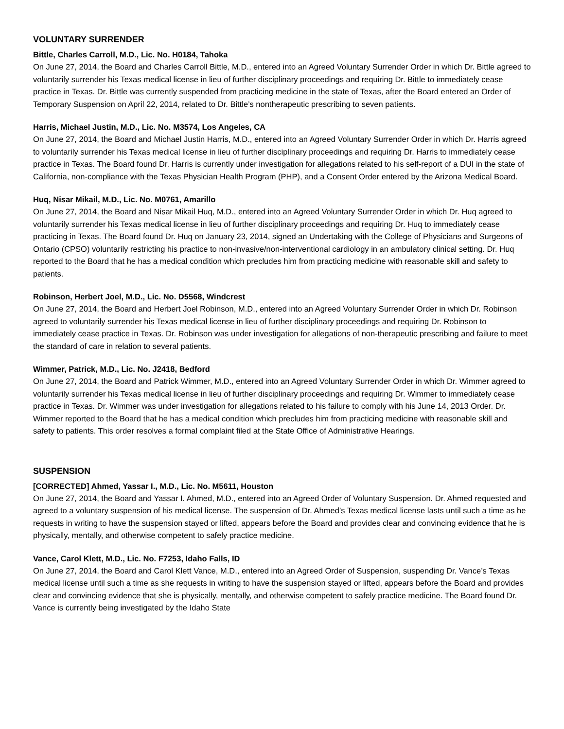VOLUNTARY SURRENDER
Bittle, Charles Carroll, M.D., Lic. No. H0184, Tahoka
On June 27, 2014, the Board and Charles Carroll Bittle, M.D., entered into an Agreed Voluntary Surrender Order in which Dr. Bittle agreed to voluntarily surrender his Texas medical license in lieu of further disciplinary proceedings and requiring Dr. Bittle to immediately cease practice in Texas. Dr. Bittle was currently suspended from practicing medicine in the state of Texas, after the Board entered an Order of Temporary Suspension on April 22, 2014, related to Dr. Bittle’s nontherapeutic prescribing to seven patients.
Harris, Michael Justin, M.D., Lic. No. M3574, Los Angeles, CA
On June 27, 2014, the Board and Michael Justin Harris, M.D., entered into an Agreed Voluntary Surrender Order in which Dr. Harris agreed to voluntarily surrender his Texas medical license in lieu of further disciplinary proceedings and requiring Dr. Harris to immediately cease practice in Texas. The Board found Dr. Harris is currently under investigation for allegations related to his self-report of a DUI in the state of California, non-compliance with the Texas Physician Health Program (PHP), and a Consent Order entered by the Arizona Medical Board.
Huq, Nisar Mikail, M.D., Lic. No. M0761, Amarillo
On June 27, 2014, the Board and Nisar Mikail Huq, M.D., entered into an Agreed Voluntary Surrender Order in which Dr. Huq agreed to voluntarily surrender his Texas medical license in lieu of further disciplinary proceedings and requiring Dr. Huq to immediately cease practicing in Texas. The Board found Dr. Huq on January 23, 2014, signed an Undertaking with the College of Physicians and Surgeons of Ontario (CPSO) voluntarily restricting his practice to non-invasive/non-interventional cardiology in an ambulatory clinical setting. Dr. Huq reported to the Board that he has a medical condition which precludes him from practicing medicine with reasonable skill and safety to patients.
Robinson, Herbert Joel, M.D., Lic. No. D5568, Windcrest
On June 27, 2014, the Board and Herbert Joel Robinson, M.D., entered into an Agreed Voluntary Surrender Order in which Dr. Robinson agreed to voluntarily surrender his Texas medical license in lieu of further disciplinary proceedings and requiring Dr. Robinson to immediately cease practice in Texas. Dr. Robinson was under investigation for allegations of non-therapeutic prescribing and failure to meet the standard of care in relation to several patients.
Wimmer, Patrick, M.D., Lic. No. J2418, Bedford
On June 27, 2014, the Board and Patrick Wimmer, M.D., entered into an Agreed Voluntary Surrender Order in which Dr. Wimmer agreed to voluntarily surrender his Texas medical license in lieu of further disciplinary proceedings and requiring Dr. Wimmer to immediately cease practice in Texas. Dr. Wimmer was under investigation for allegations related to his failure to comply with his June 14, 2013 Order. Dr. Wimmer reported to the Board that he has a medical condition which precludes him from practicing medicine with reasonable skill and safety to patients. This order resolves a formal complaint filed at the State Office of Administrative Hearings.
SUSPENSION
[CORRECTED] Ahmed, Yassar I., M.D., Lic. No. M5611, Houston
On June 27, 2014, the Board and Yassar I. Ahmed, M.D., entered into an Agreed Order of Voluntary Suspension. Dr. Ahmed requested and agreed to a voluntary suspension of his medical license. The suspension of Dr. Ahmed’s Texas medical license lasts until such a time as he requests in writing to have the suspension stayed or lifted, appears before the Board and provides clear and convincing evidence that he is physically, mentally, and otherwise competent to safely practice medicine.
Vance, Carol Klett, M.D., Lic. No. F7253, Idaho Falls, ID
On June 27, 2014, the Board and Carol Klett Vance, M.D., entered into an Agreed Order of Suspension, suspending Dr. Vance’s Texas medical license until such a time as she requests in writing to have the suspension stayed or lifted, appears before the Board and provides clear and convincing evidence that she is physically, mentally, and otherwise competent to safely practice medicine. The Board found Dr. Vance is currently being investigated by the Idaho State